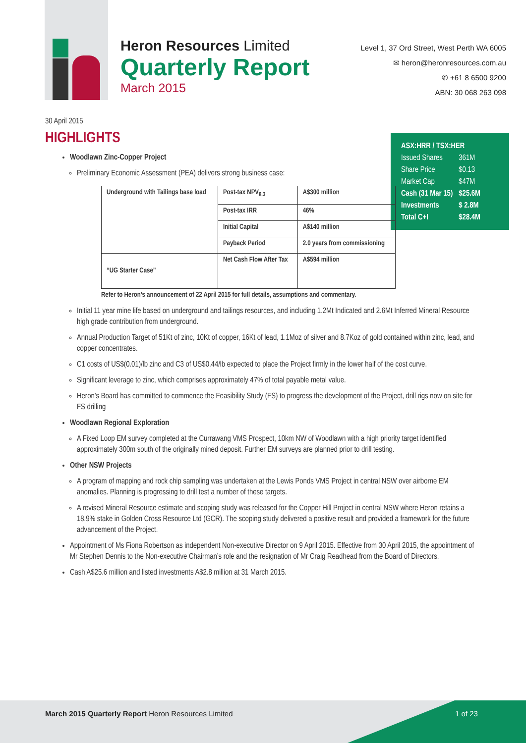Heron Resources Limited
Quarterly Report
March 2015
Level 1, 37 Ord Street, West Perth WA 6005
✉ heron@heronresources.com.au
✆ +61 8 6500 9200
ABN: 30 068 263 098
| ASX:HRR / TSX:HER | |
| Issued Shares | 361M |
| Share Price | $0.13 |
| Market Cap | $47M |
| Cash (31 Mar 15) | $25.6M |
| Investments | $ 2.8M |
| Total C+I | $28.4M |
30 April 2015
HIGHLIGHTS
Woodlawn Zinc-Copper Project
Preliminary Economic Assessment (PEA) delivers strong business case:
| Underground with Tailings base load | Post-tax NPV<sub>8.3</sub> | A$300 million |
| | Post-tax IRR | 46% |
| | Initial Capital | A$140 million |
| | Payback Period | 2.0 years from commissioning |
| “UG Starter Case” | Net Cash Flow After Tax | A$594 million |
Refer to Heron’s announcement of 22 April 2015 for full details, assumptions and commentary.
Initial 11 year mine life based on underground and tailings resources, and including 1.2Mt Indicated and 2.6Mt Inferred Mineral Resource high grade contribution from underground.
Annual Production Target of 51Kt of zinc, 10Kt of copper, 16Kt of lead, 1.1Moz of silver and 8.7Koz of gold contained within zinc, lead, and copper concentrates.
C1 costs of US$(0.01)/lb zinc and C3 of US$0.44/lb expected to place the Project firmly in the lower half of the cost curve.
Significant leverage to zinc, which comprises approximately 47% of total payable metal value.
Heron’s Board has committed to commence the Feasibility Study (FS) to progress the development of the Project, drill rigs now on site for FS drilling
Woodlawn Regional Exploration
A Fixed Loop EM survey completed at the Currawang VMS Prospect, 10km NW of Woodlawn with a high priority target identified approximately 300m south of the originally mined deposit. Further EM surveys are planned prior to drill testing.
Other NSW Projects
A program of mapping and rock chip sampling was undertaken at the Lewis Ponds VMS Project in central NSW over airborne EM anomalies. Planning is progressing to drill test a number of these targets.
A revised Mineral Resource estimate and scoping study was released for the Copper Hill Project in central NSW where Heron retains a 18.9% stake in Golden Cross Resource Ltd (GCR). The scoping study delivered a positive result and provided a framework for the future advancement of the Project.
Appointment of Ms Fiona Robertson as independent Non-executive Director on 9 April 2015. Effective from 30 April 2015, the appointment of Mr Stephen Dennis to the Non-executive Chairman’s role and the resignation of Mr Craig Readhead from the Board of Directors.
Cash A$25.6 million and listed investments A$2.8 million at 31 March 2015.
March 2015 Quarterly Report Heron Resources Limited
1 of 23